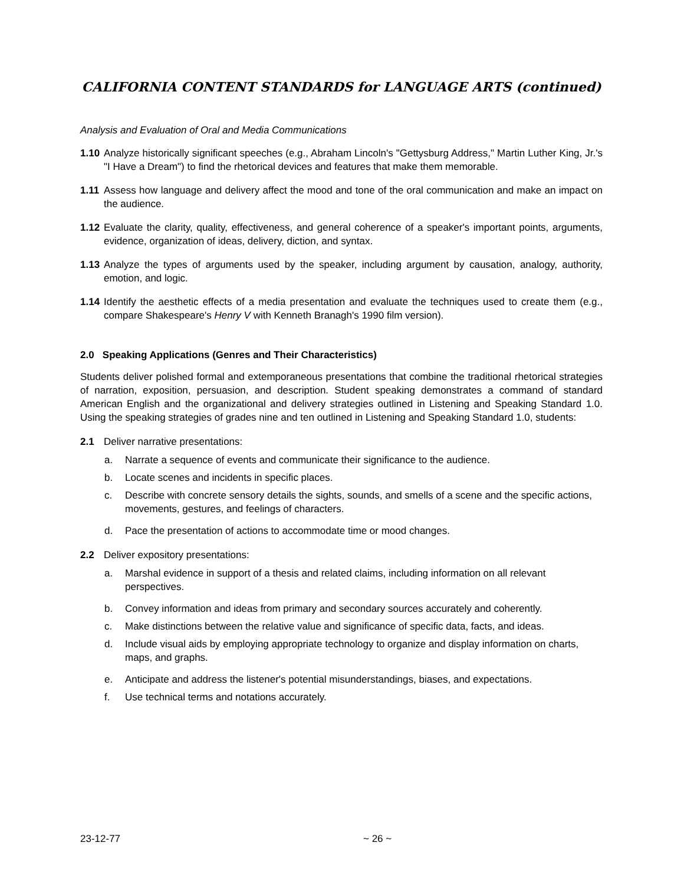CALIFORNIA CONTENT STANDARDS for LANGUAGE ARTS (continued)
Analysis and Evaluation of Oral and Media Communications
1.10
Analyze historically significant speeches (e.g., Abraham Lincoln's "Gettysburg Address," Martin Luther King, Jr.'s "I Have a Dream") to find the rhetorical devices and features that make them memorable.
1.11
Assess how language and delivery affect the mood and tone of the oral communication and make an impact on the audience.
1.12
Evaluate the clarity, quality, effectiveness, and general coherence of a speaker's important points, arguments, evidence, organization of ideas, delivery, diction, and syntax.
1.13
Analyze the types of arguments used by the speaker, including argument by causation, analogy, authority, emotion, and logic.
1.14
Identify the aesthetic effects of a media presentation and evaluate the techniques used to create them (e.g., compare Shakespeare's Henry V with Kenneth Branagh's 1990 film version).
2.0 Speaking Applications (Genres and Their Characteristics)
Students deliver polished formal and extemporaneous presentations that combine the traditional rhetorical strategies of narration, exposition, persuasion, and description. Student speaking demonstrates a command of standard American English and the organizational and delivery strategies outlined in Listening and Speaking Standard 1.0. Using the speaking strategies of grades nine and ten outlined in Listening and Speaking Standard 1.0, students:
2.1 Deliver narrative presentations:
a. Narrate a sequence of events and communicate their significance to the audience.
b. Locate scenes and incidents in specific places.
c. Describe with concrete sensory details the sights, sounds, and smells of a scene and the specific actions, movements, gestures, and feelings of characters.
d. Pace the presentation of actions to accommodate time or mood changes.
2.2 Deliver expository presentations:
a. Marshal evidence in support of a thesis and related claims, including information on all relevant perspectives.
b. Convey information and ideas from primary and secondary sources accurately and coherently.
c. Make distinctions between the relative value and significance of specific data, facts, and ideas.
d. Include visual aids by employing appropriate technology to organize and display information on charts, maps, and graphs.
e. Anticipate and address the listener's potential misunderstandings, biases, and expectations.
f. Use technical terms and notations accurately.
23-12-77 ~ 26 ~